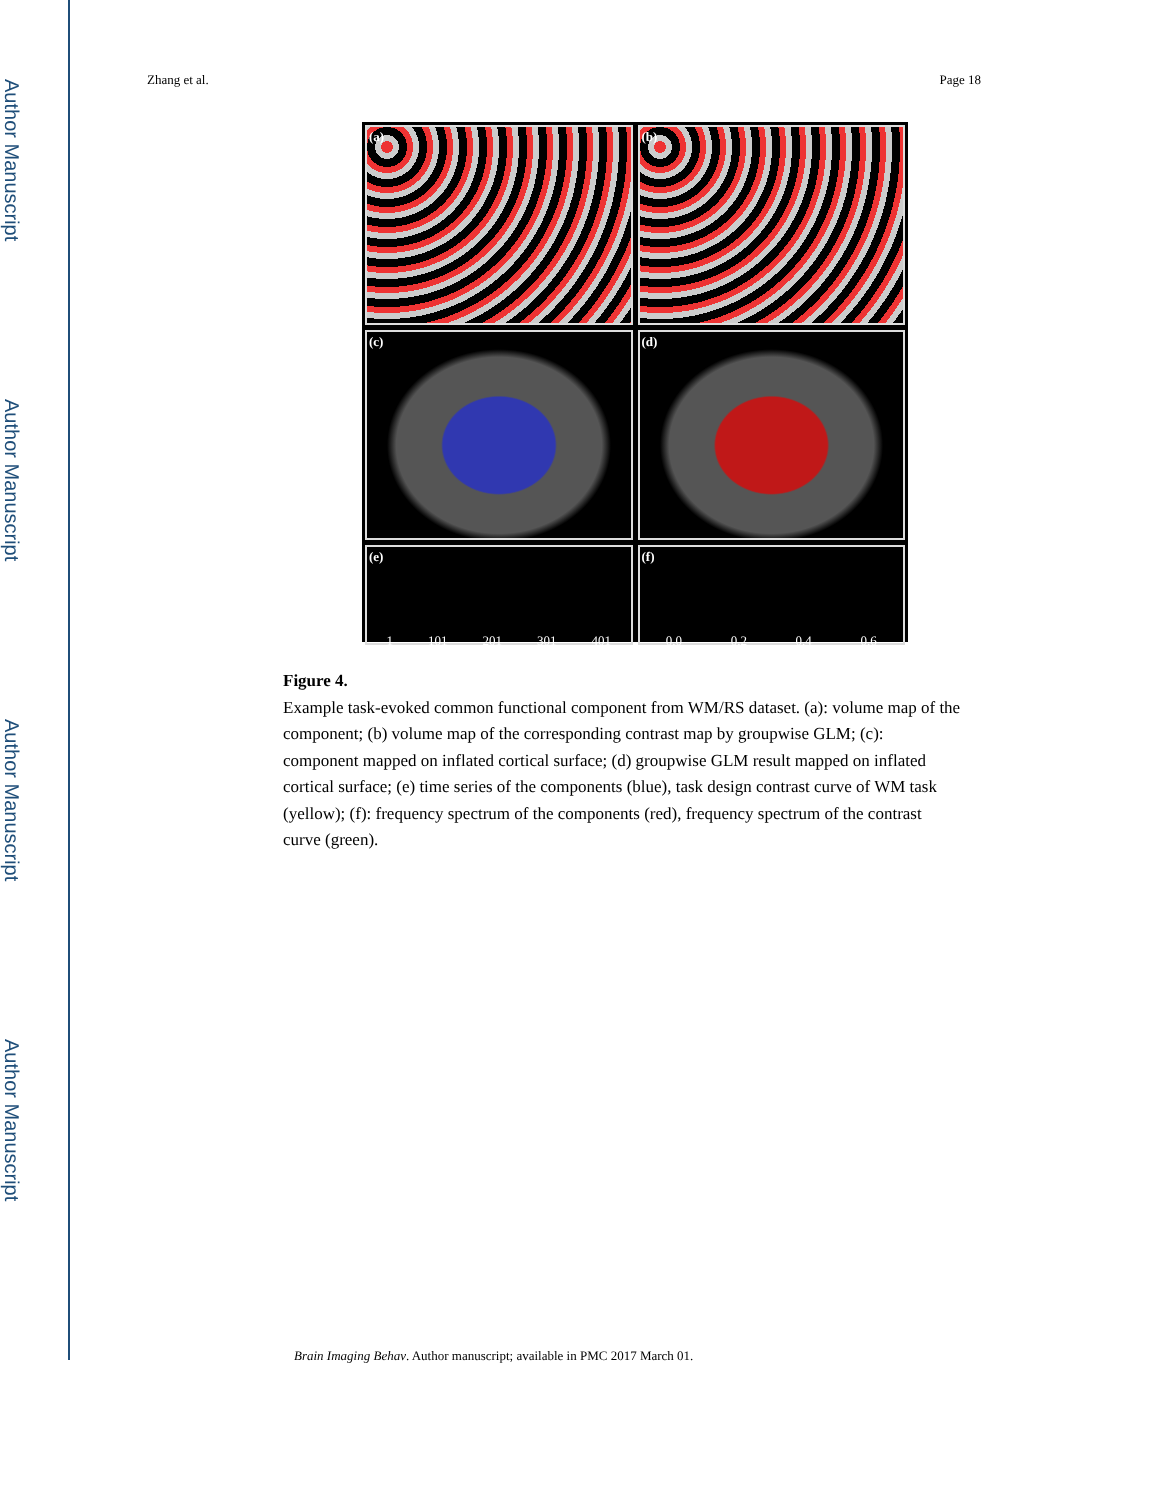Author Manuscript
Author Manuscript
Author Manuscript
Author Manuscript
Zhang et al. Page 18
(a)
(b)
(c)
(d)
(e)
1 101 201 301 401
(f)
0.0 0.2 0.4 0.6
Figure 4.
Example task-evoked common functional component from WM/RS dataset. (a): volume map of the component; (b) volume map of the corresponding contrast map by groupwise GLM; (c): component mapped on inflated cortical surface; (d) groupwise GLM result mapped on inflated cortical surface; (e) time series of the components (blue), task design contrast curve of WM task (yellow); (f): frequency spectrum of the components (red), frequency spectrum of the contrast curve (green).
Brain Imaging Behav. Author manuscript; available in PMC 2017 March 01.